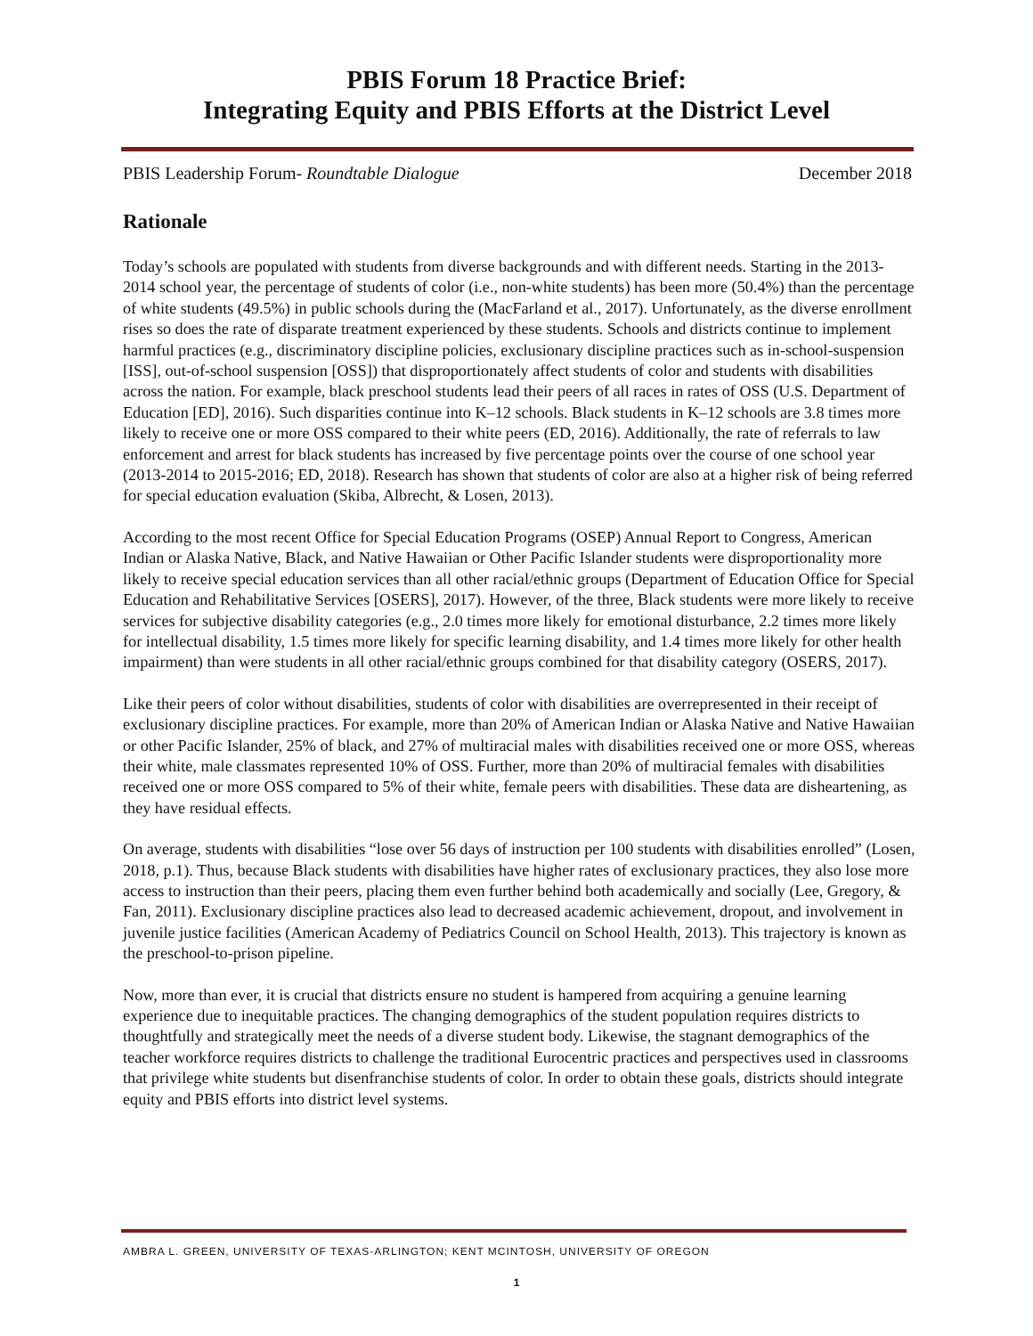PBIS Forum 18 Practice Brief:
Integrating Equity and PBIS Efforts at the District Level
PBIS Leadership Forum- Roundtable Dialogue December 2018
Rationale
Today’s schools are populated with students from diverse backgrounds and with different needs. Starting in the 2013-2014 school year, the percentage of students of color (i.e., non-white students) has been more (50.4%) than the percentage of white students (49.5%) in public schools during the (MacFarland et al., 2017). Unfortunately, as the diverse enrollment rises so does the rate of disparate treatment experienced by these students. Schools and districts continue to implement harmful practices (e.g., discriminatory discipline policies, exclusionary discipline practices such as in-school-suspension [ISS], out-of-school suspension [OSS]) that disproportionately affect students of color and students with disabilities across the nation. For example, black preschool students lead their peers of all races in rates of OSS (U.S. Department of Education [ED], 2016). Such disparities continue into K–12 schools. Black students in K–12 schools are 3.8 times more likely to receive one or more OSS compared to their white peers (ED, 2016). Additionally, the rate of referrals to law enforcement and arrest for black students has increased by five percentage points over the course of one school year (2013-2014 to 2015-2016; ED, 2018). Research has shown that students of color are also at a higher risk of being referred for special education evaluation (Skiba, Albrecht, & Losen, 2013).
According to the most recent Office for Special Education Programs (OSEP) Annual Report to Congress, American Indian or Alaska Native, Black, and Native Hawaiian or Other Pacific Islander students were disproportionality more likely to receive special education services than all other racial/ethnic groups (Department of Education Office for Special Education and Rehabilitative Services [OSERS], 2017). However, of the three, Black students were more likely to receive services for subjective disability categories (e.g., 2.0 times more likely for emotional disturbance, 2.2 times more likely for intellectual disability, 1.5 times more likely for specific learning disability, and 1.4 times more likely for other health impairment) than were students in all other racial/ethnic groups combined for that disability category (OSERS, 2017).
Like their peers of color without disabilities, students of color with disabilities are overrepresented in their receipt of exclusionary discipline practices. For example, more than 20% of American Indian or Alaska Native and Native Hawaiian or other Pacific Islander, 25% of black, and 27% of multiracial males with disabilities received one or more OSS, whereas their white, male classmates represented 10% of OSS. Further, more than 20% of multiracial females with disabilities received one or more OSS compared to 5% of their white, female peers with disabilities. These data are disheartening, as they have residual effects.
On average, students with disabilities “lose over 56 days of instruction per 100 students with disabilities enrolled” (Losen, 2018, p.1). Thus, because Black students with disabilities have higher rates of exclusionary practices, they also lose more access to instruction than their peers, placing them even further behind both academically and socially (Lee, Gregory, & Fan, 2011). Exclusionary discipline practices also lead to decreased academic achievement, dropout, and involvement in juvenile justice facilities (American Academy of Pediatrics Council on School Health, 2013). This trajectory is known as the preschool-to-prison pipeline.
Now, more than ever, it is crucial that districts ensure no student is hampered from acquiring a genuine learning experience due to inequitable practices. The changing demographics of the student population requires districts to thoughtfully and strategically meet the needs of a diverse student body. Likewise, the stagnant demographics of the teacher workforce requires districts to challenge the traditional Eurocentric practices and perspectives used in classrooms that privilege white students but disenfranchise students of color. In order to obtain these goals, districts should integrate equity and PBIS efforts into district level systems.
AMBRA L. GREEN, UNIVERSITY OF TEXAS-ARLINGTON; KENT MCINTOSH, UNIVERSITY OF OREGON
1